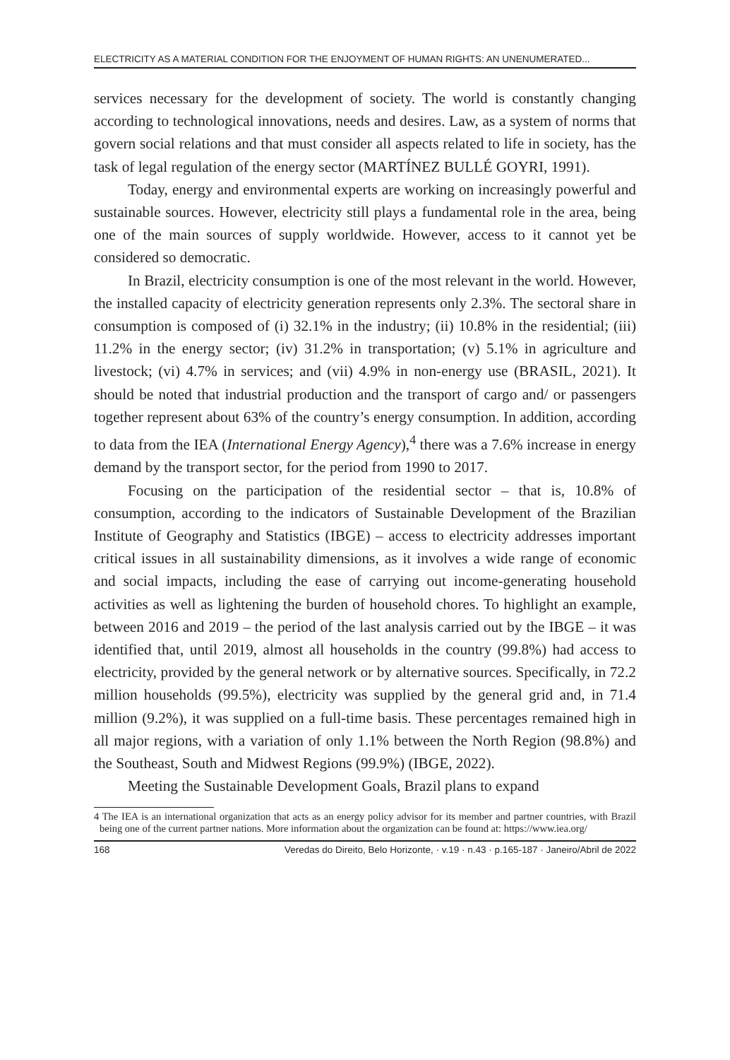ELECTRICITY AS A MATERIAL CONDITION FOR THE ENJOYMENT OF HUMAN RIGHTS: AN UNENUMERATED...
services necessary for the development of society. The world is constantly changing according to technological innovations, needs and desires. Law, as a system of norms that govern social relations and that must consider all aspects related to life in society, has the task of legal regulation of the energy sector (MARTÍNEZ BULLÉ GOYRI, 1991).
Today, energy and environmental experts are working on increasingly powerful and sustainable sources. However, electricity still plays a fundamental role in the area, being one of the main sources of supply worldwide. However, access to it cannot yet be considered so democratic.
In Brazil, electricity consumption is one of the most relevant in the world. However, the installed capacity of electricity generation represents only 2.3%. The sectoral share in consumption is composed of (i) 32.1% in the industry; (ii) 10.8% in the residential; (iii) 11.2% in the energy sector; (iv) 31.2% in transportation; (v) 5.1% in agriculture and livestock; (vi) 4.7% in services; and (vii) 4.9% in non-energy use (BRASIL, 2021). It should be noted that industrial production and the transport of cargo and/ or passengers together represent about 63% of the country’s energy consumption. In addition, according to data from the IEA (International Energy Agency),<sup>4</sup> there was a 7.6% increase in energy demand by the transport sector, for the period from 1990 to 2017.
Focusing on the participation of the residential sector – that is, 10.8% of consumption, according to the indicators of Sustainable Development of the Brazilian Institute of Geography and Statistics (IBGE) – access to electricity addresses important critical issues in all sustainability dimensions, as it involves a wide range of economic and social impacts, including the ease of carrying out income-generating household activities as well as lightening the burden of household chores. To highlight an example, between 2016 and 2019 – the period of the last analysis carried out by the IBGE – it was identified that, until 2019, almost all households in the country (99.8%) had access to electricity, provided by the general network or by alternative sources. Specifically, in 72.2 million households (99.5%), electricity was supplied by the general grid and, in 71.4 million (9.2%), it was supplied on a full-time basis. These percentages remained high in all major regions, with a variation of only 1.1% between the North Region (98.8%) and the Southeast, South and Midwest Regions (99.9%) (IBGE, 2022).
Meeting the Sustainable Development Goals, Brazil plans to expand
4 The IEA is an international organization that acts as an energy policy advisor for its member and partner countries, with Brazil being one of the current partner nations. More information about the organization can be found at: https://www.iea.org/
168 Veredas do Direito, Belo Horizonte, · v.19 · n.43 · p.165-187 · Janeiro/Abril de 2022